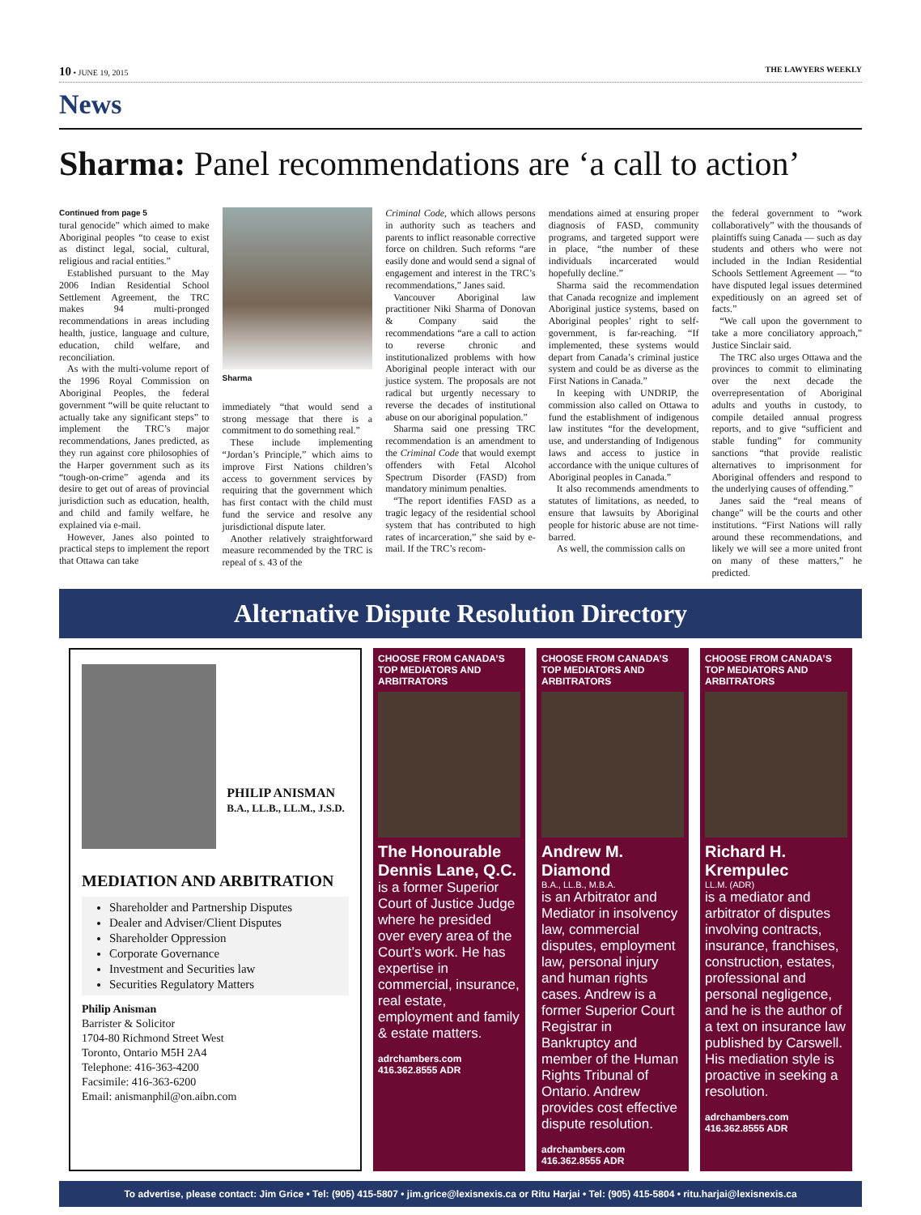10 • JUNE 19, 2015 THE LAWYERS WEEKLY
News
Sharma: Panel recommendations are ‘a call to action’
Continued from page 5
tural genocide” which aimed to make Aboriginal peoples “to cease to exist as distinct legal, social, cultural, religious and racial entities.”
Established pursuant to the May 2006 Indian Residential School Settlement Agreement, the TRC makes 94 multi-pronged recommendations in areas including health, justice, language and culture, education, child welfare, and reconciliation.
As with the multi-volume report of the 1996 Royal Commission on Aboriginal Peoples, the federal government “will be quite reluctant to actually take any significant steps” to implement the TRC’s major recommendations, Janes predicted, as they run against core philosophies of the Harper government such as its “tough-on-crime” agenda and its desire to get out of areas of provincial jurisdiction such as education, health, and child and family welfare, he explained via e-mail.
However, Janes also pointed to practical steps to implement the report that Ottawa can take
Sharma
immediately “that would send a strong message that there is a commitment to do something real.”
These include implementing “Jordan’s Principle,” which aims to improve First Nations children’s access to government services by requiring that the government which has first contact with the child must fund the service and resolve any jurisdictional dispute later.
Another relatively straightforward measure recommended by the TRC is repeal of s. 43 of the
Criminal Code, which allows persons in authority such as teachers and parents to inflict reasonable corrective force on children. Such reforms “are easily done and would send a signal of engagement and interest in the TRC’s recommendations,” Janes said.
Vancouver Aboriginal law practitioner Niki Sharma of Donovan & Company said the recommendations “are a call to action to reverse chronic and institutionalized problems with how Aboriginal people interact with our justice system. The proposals are not radical but urgently necessary to reverse the decades of institutional abuse on our aboriginal population.”
Sharma said one pressing TRC recommendation is an amendment to the Criminal Code that would exempt offenders with Fetal Alcohol Spectrum Disorder (FASD) from mandatory minimum penalties.
“The report identifies FASD as a tragic legacy of the residential school system that has contributed to high rates of incarceration,” she said by e-mail. If the TRC’s recom-
mendations aimed at ensuring proper diagnosis of FASD, community programs, and targeted support were in place, “the number of these individuals incarcerated would hopefully decline.”
Sharma said the recommendation that Canada recognize and implement Aboriginal justice systems, based on Aboriginal peoples’ right to self-government, is far-reaching. “If implemented, these systems would depart from Canada’s criminal justice system and could be as diverse as the First Nations in Canada.”
In keeping with UNDRIP, the commission also called on Ottawa to fund the establishment of indigenous law institutes “for the development, use, and understanding of Indigenous laws and access to justice in accordance with the unique cultures of Aboriginal peoples in Canada.”
It also recommends amendments to statutes of limitations, as needed, to ensure that lawsuits by Aboriginal people for historic abuse are not time-barred.
As well, the commission calls on
the federal government to “work collaboratively” with the thousands of plaintiffs suing Canada — such as day students and others who were not included in the Indian Residential Schools Settlement Agreement — “to have disputed legal issues determined expeditiously on an agreed set of facts.”
“We call upon the government to take a more conciliatory approach,” Justice Sinclair said.
The TRC also urges Ottawa and the provinces to commit to eliminating over the next decade the overrepresentation of Aboriginal adults and youths in custody, to compile detailed annual progress reports, and to give “sufficient and stable funding” for community sanctions “that provide realistic alternatives to imprisonment for Aboriginal offenders and respond to the underlying causes of offending.”
Janes said the “real means of change” will be the courts and other institutions. “First Nations will rally around these recommendations, and likely we will see a more united front on many of these matters,” he predicted.
Alternative Dispute Resolution Directory
PHILIP ANISMAN
B.A., LL.B., LL.M., J.S.D.
MEDIATION AND ARBITRATION
Shareholder and Partnership Disputes
Dealer and Adviser/Client Disputes
Shareholder Oppression
Corporate Governance
Investment and Securities law
Securities Regulatory Matters
Philip Anisman
Barrister & Solicitor
1704-80 Richmond Street West
Toronto, Ontario M5H 2A4
Telephone: 416-363-4200
Facsimile: 416-363-6200
Email: anismanphil@on.aibn.com
CHOOSE FROM CANADA’S TOP MEDIATORS AND ARBITRATORS
The Honourable Dennis Lane, Q.C.
is a former Superior Court of Justice Judge where he presided over every area of the Court’s work. He has expertise in commercial, insurance, real estate, employment and family & estate matters.
adrchambers.com
416.362.8555 ADR
CHOOSE FROM CANADA’S TOP MEDIATORS AND ARBITRATORS
Andrew M. Diamond
B.A., LL.B., M.B.A.
is an Arbitrator and Mediator in insolvency law, commercial disputes, employment law, personal injury and human rights cases. Andrew is a former Superior Court Registrar in Bankruptcy and member of the Human Rights Tribunal of Ontario. Andrew provides cost effective dispute resolution.
adrchambers.com
416.362.8555 ADR
CHOOSE FROM CANADA’S TOP MEDIATORS AND ARBITRATORS
Richard H. Krempulec
LL.M. (ADR)
is a mediator and arbitrator of disputes involving contracts, insurance, franchises, construction, estates, professional and personal negligence, and he is the author of a text on insurance law published by Carswell. His mediation style is proactive in seeking a resolution.
adrchambers.com
416.362.8555 ADR
To advertise, please contact: Jim Grice • Tel: (905) 415-5807 • jim.grice@lexisnexis.ca or Ritu Harjai • Tel: (905) 415-5804 • ritu.harjai@lexisnexis.ca